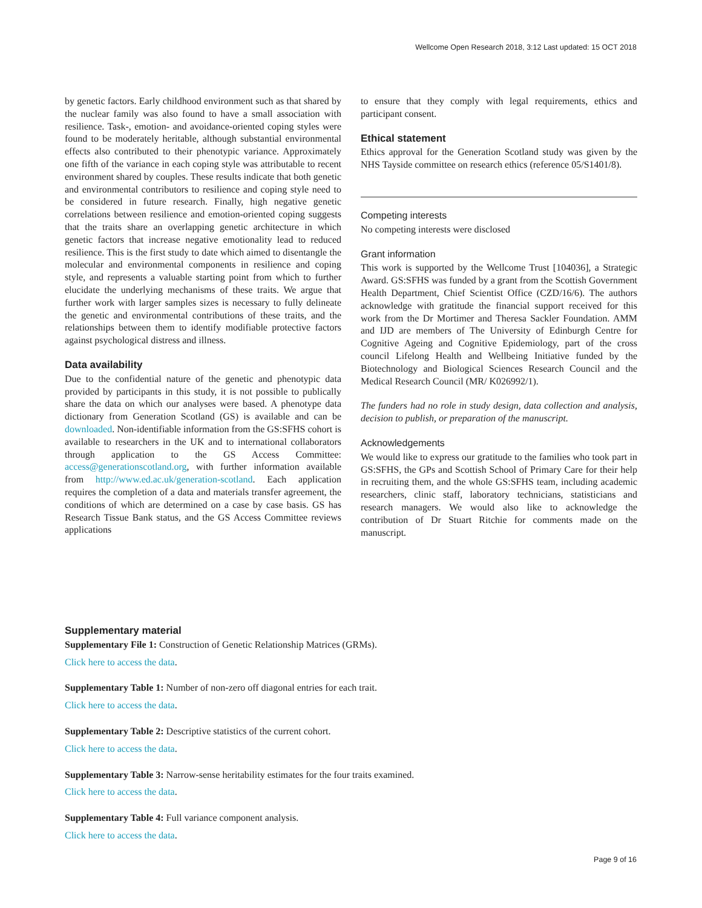Wellcome Open Research 2018, 3:12 Last updated: 15 OCT 2018
by genetic factors. Early childhood environment such as that shared by the nuclear family was also found to have a small association with resilience. Task-, emotion- and avoidance-oriented coping styles were found to be moderately heritable, although substantial environmental effects also contributed to their phenotypic variance. Approximately one fifth of the variance in each coping style was attributable to recent environment shared by couples. These results indicate that both genetic and environmental contributors to resilience and coping style need to be considered in future research. Finally, high negative genetic correlations between resilience and emotion-oriented coping suggests that the traits share an overlapping genetic architecture in which genetic factors that increase negative emotionality lead to reduced resilience. This is the first study to date which aimed to disentangle the molecular and environmental components in resilience and coping style, and represents a valuable starting point from which to further elucidate the underlying mechanisms of these traits. We argue that further work with larger samples sizes is necessary to fully delineate the genetic and environmental contributions of these traits, and the relationships between them to identify modifiable protective factors against psychological distress and illness.
Data availability
Due to the confidential nature of the genetic and phenotypic data provided by participants in this study, it is not possible to publically share the data on which our analyses were based. A phenotype data dictionary from Generation Scotland (GS) is available and can be downloaded. Non-identifiable information from the GS:SFHS cohort is available to researchers in the UK and to international collaborators through application to the GS Access Committee: access@generationscotland.org, with further information available from http://www.ed.ac.uk/generation-scotland. Each application requires the completion of a data and materials transfer agreement, the conditions of which are determined on a case by case basis. GS has Research Tissue Bank status, and the GS Access Committee reviews applications
to ensure that they comply with legal requirements, ethics and participant consent.
Ethical statement
Ethics approval for the Generation Scotland study was given by the NHS Tayside committee on research ethics (reference 05/S1401/8).
Competing interests
No competing interests were disclosed
Grant information
This work is supported by the Wellcome Trust [104036], a Strategic Award. GS:SFHS was funded by a grant from the Scottish Government Health Department, Chief Scientist Office (CZD/16/6). The authors acknowledge with gratitude the financial support received for this work from the Dr Mortimer and Theresa Sackler Foundation. AMM and IJD are members of The University of Edinburgh Centre for Cognitive Ageing and Cognitive Epidemiology, part of the cross council Lifelong Health and Wellbeing Initiative funded by the Biotechnology and Biological Sciences Research Council and the Medical Research Council (MR/ K026992/1).
The funders had no role in study design, data collection and analysis, decision to publish, or preparation of the manuscript.
Acknowledgements
We would like to express our gratitude to the families who took part in GS:SFHS, the GPs and Scottish School of Primary Care for their help in recruiting them, and the whole GS:SFHS team, including academic researchers, clinic staff, laboratory technicians, statisticians and research managers. We would also like to acknowledge the contribution of Dr Stuart Ritchie for comments made on the manuscript.
Supplementary material
Supplementary File 1: Construction of Genetic Relationship Matrices (GRMs).
Click here to access the data.
Supplementary Table 1: Number of non-zero off diagonal entries for each trait.
Click here to access the data.
Supplementary Table 2: Descriptive statistics of the current cohort.
Click here to access the data.
Supplementary Table 3: Narrow-sense heritability estimates for the four traits examined.
Click here to access the data.
Supplementary Table 4: Full variance component analysis.
Click here to access the data.
Page 9 of 16